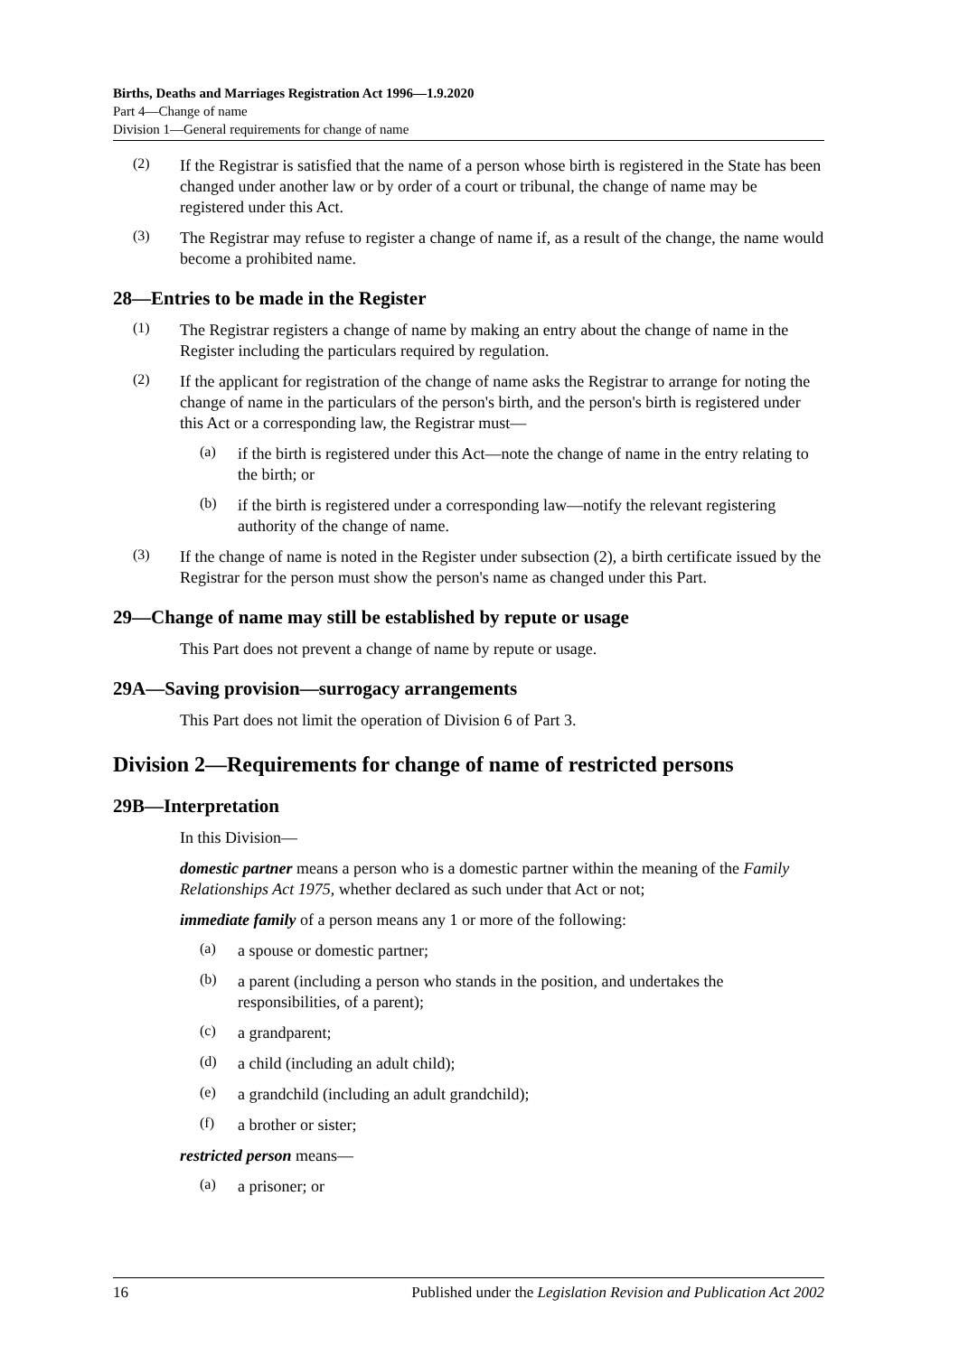Births, Deaths and Marriages Registration Act 1996—1.9.2020
Part 4—Change of name
Division 1—General requirements for change of name
(2)
If the Registrar is satisfied that the name of a person whose birth is registered in the State has been changed under another law or by order of a court or tribunal, the change of name may be registered under this Act.
(3)
The Registrar may refuse to register a change of name if, as a result of the change, the name would become a prohibited name.
28—Entries to be made in the Register
(1)
The Registrar registers a change of name by making an entry about the change of name in the Register including the particulars required by regulation.
(2)
If the applicant for registration of the change of name asks the Registrar to arrange for noting the change of name in the particulars of the person's birth, and the person's birth is registered under this Act or a corresponding law, the Registrar must—
(a)
if the birth is registered under this Act—note the change of name in the entry relating to the birth; or
(b)
if the birth is registered under a corresponding law—notify the relevant registering authority of the change of name.
(3)
If the change of name is noted in the Register under subsection (2), a birth certificate issued by the Registrar for the person must show the person's name as changed under this Part.
29—Change of name may still be established by repute or usage
This Part does not prevent a change of name by repute or usage.
29A—Saving provision—surrogacy arrangements
This Part does not limit the operation of Division 6 of Part 3.
Division 2—Requirements for change of name of restricted persons
29B—Interpretation
In this Division—
domestic partner means a person who is a domestic partner within the meaning of the Family Relationships Act 1975, whether declared as such under that Act or not;
immediate family of a person means any 1 or more of the following:
(a)
a spouse or domestic partner;
(b)
a parent (including a person who stands in the position, and undertakes the responsibilities, of a parent);
(c)
a grandparent;
(d)
a child (including an adult child);
(e)
a grandchild (including an adult grandchild);
(f)
a brother or sister;
restricted person means—
(a)
a prisoner; or
16 Published under the Legislation Revision and Publication Act 2002